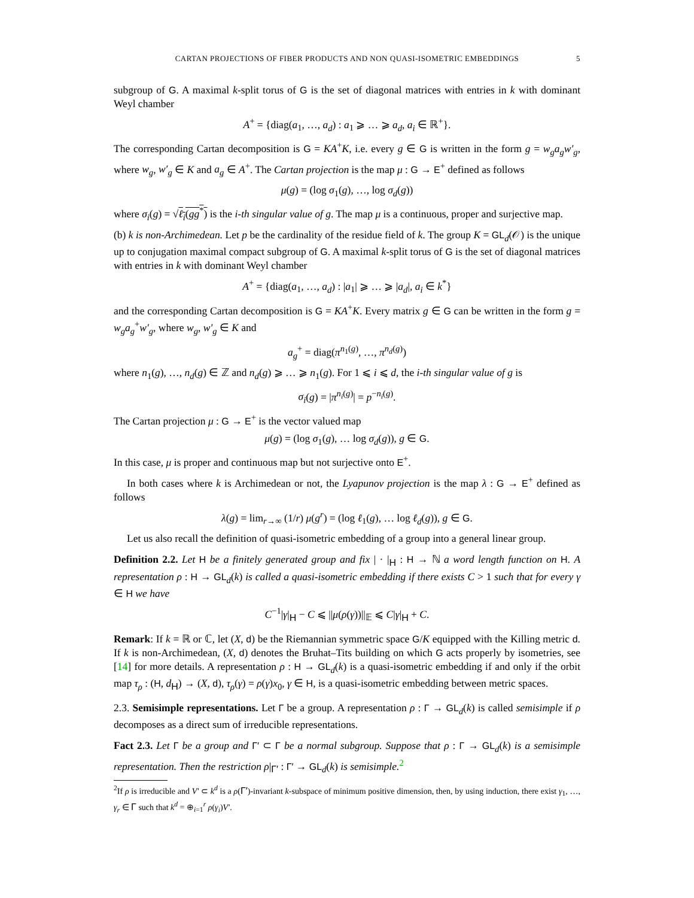CARTAN PROJECTIONS OF FIBER PRODUCTS AND NON QUASI-ISOMETRIC EMBEDDINGS 5
subgroup of G. A maximal k-split torus of G is the set of diagonal matrices with entries in k with dominant Weyl chamber
A<sup>+</sup> = {diag(a<sub>1</sub>, …, a<sub>d</sub>) : a<sub>1</sub> ⩾ … ⩾ a<sub>d</sub>, a<sub>i</sub> ∈ ℝ<sup>+</sup>}.
The corresponding Cartan decomposition is G = KA<sup>+</sup>K, i.e. every g ∈ G is written in the form g = w<sub>g</sub>a<sub>g</sub>w′<sub>g</sub>, where w<sub>g</sub>, w′<sub>g</sub> ∈ K and a<sub>g</sub> ∈ A<sup>+</sup>. The Cartan projection is the map μ : G → E<sup>+</sup> defined as follows
μ(g) = (log σ<sub>1</sub>(g), …, log σ<sub>d</sub>(g))
where σ<sub>i</sub>(g) = √ℓ<sub>i</sub>(gg<sup>*</sup>) is the i-th singular value of g. The map μ is a continuous, proper and surjective map.
(b) k is non-Archimedean. Let p be the cardinality of the residue field of k. The group K = GL<sub>d</sub>(𝒪) is the unique up to conjugation maximal compact subgroup of G. A maximal k-split torus of G is the set of diagonal matrices with entries in k with dominant Weyl chamber
A<sup>+</sup> = {diag(a<sub>1</sub>, …, a<sub>d</sub>) : |a<sub>1</sub>| ⩾ … ⩾ |a<sub>d</sub>|, a<sub>i</sub> ∈ k<sup>*</sup>}
and the corresponding Cartan decomposition is G = KA<sup>+</sup>K. Every matrix g ∈ G can be written in the form g = w<sub>g</sub>a<sub>g</sub><sup>+</sup>w′<sub>g</sub>, where w<sub>g</sub>, w′<sub>g</sub> ∈ K and
a<sub>g</sub><sup>+</sup> = diag(π<sup>n<sub>1</sub>(g)</sup>, …, π<sup>n<sub>d</sub>(g)</sup>)
where n<sub>1</sub>(g), …, n<sub>d</sub>(g) ∈ ℤ and n<sub>d</sub>(g) ⩾ … ⩾ n<sub>1</sub>(g). For 1 ⩽ i ⩽ d, the i-th singular value of g is
σ<sub>i</sub>(g) = |π<sup>n<sub>i</sub>(g)</sup>| = p<sup>−n<sub>i</sub>(g)</sup>.
The Cartan projection μ : G → E<sup>+</sup> is the vector valued map
μ(g) = (log σ<sub>1</sub>(g), … log σ<sub>d</sub>(g)), g ∈ G.
In this case, μ is proper and continuous map but not surjective onto E<sup>+</sup>.
In both cases where k is Archimedean or not, the Lyapunov projection is the map λ : G → E<sup>+</sup> defined as follows
λ(g) = lim<sub>r→∞</sub> (1/r) μ(g<sup>r</sup>) = (log ℓ<sub>1</sub>(g), … log ℓ<sub>d</sub>(g)), g ∈ G.
Let us also recall the definition of quasi-isometric embedding of a group into a general linear group.
Definition 2.2. Let H be a finitely generated group and fix | · |<sub>H</sub> : H → ℕ a word length function on H. A representation ρ : H → GL<sub>d</sub>(k) is called a quasi-isometric embedding if there exists C > 1 such that for every γ ∈ H we have
C<sup>−1</sup>|γ|<sub>H</sub> − C ⩽ ||μ(ρ(γ))||<sub>𝔼</sub> ⩽ C|γ|<sub>H</sub> + C.
Remark: If k = ℝ or ℂ, let (X, d) be the Riemannian symmetric space G/K equipped with the Killing metric d. If k is non-Archimedean, (X, d) denotes the Bruhat–Tits building on which G acts properly by isometries, see [14] for more details. A representation ρ : H → GL<sub>d</sub>(k) is a quasi-isometric embedding if and only if the orbit map τ<sub>ρ</sub> : (H, d<sub>H</sub>) → (X, d), τ<sub>ρ</sub>(γ) = ρ(γ)x<sub>0</sub>, γ ∈ H, is a quasi-isometric embedding between metric spaces.
2.3. Semisimple representations. Let Γ be a group. A representation ρ : Γ → GL<sub>d</sub>(k) is called semisimple if ρ decomposes as a direct sum of irreducible representations.
Fact 2.3. Let Γ be a group and Γ′ ⊂ Γ be a normal subgroup. Suppose that ρ : Γ → GL<sub>d</sub>(k) is a semisimple representation. Then the restriction ρ|<sub>Γ′</sub> : Γ′ → GL<sub>d</sub>(k) is semisimple.<sup>2</sup>
<sup>2</sup> If ρ is irreducible and V′ ⊂ k<sup>d</sup> is a ρ(Γ′)-invariant k-subspace of minimum positive dimension, then, by using induction, there exist γ<sub>1</sub>, …, γ<sub>r</sub> ∈ Γ such that k<sup>d</sup> = ⊕<sub>i=1</sub><sup>r</sup> ρ(γ<sub>i</sub>)V′.